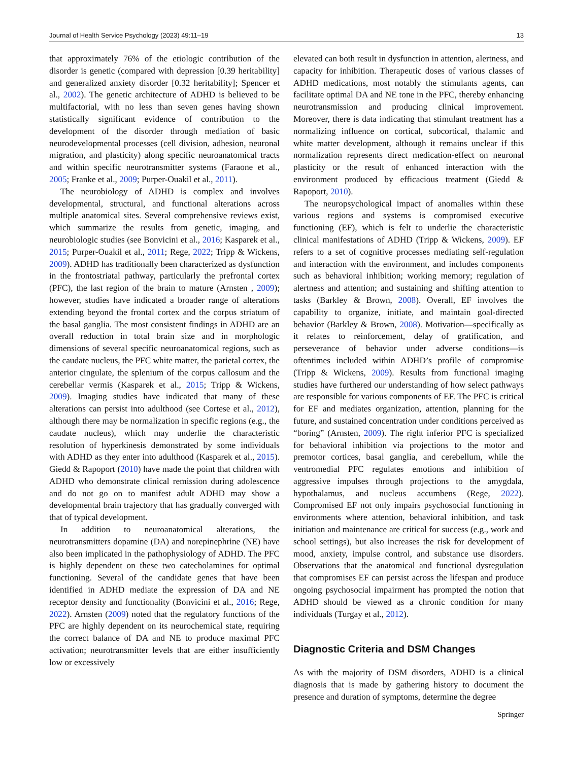Journal of Health Service Psychology (2023) 49:11–19 13
that approximately 76% of the etiologic contribution of the disorder is genetic (compared with depression [0.39 heritability] and generalized anxiety disorder [0.32 heritability]; Spencer et al., 2002). The genetic architecture of ADHD is believed to be multifactorial, with no less than seven genes having shown statistically significant evidence of contribution to the development of the disorder through mediation of basic neurodevelopmental processes (cell division, adhesion, neuronal migration, and plasticity) along specific neuroanatomical tracts and within specific neurotransmitter systems (Faraone et al., 2005; Franke et al., 2009; Purper-Ouakil et al., 2011).
The neurobiology of ADHD is complex and involves developmental, structural, and functional alterations across multiple anatomical sites. Several comprehensive reviews exist, which summarize the results from genetic, imaging, and neurobiologic studies (see Bonvicini et al., 2016; Kasparek et al., 2015; Purper-Ouakil et al., 2011; Rege, 2022; Tripp & Wickens, 2009). ADHD has traditionally been characterized as dysfunction in the frontostriatal pathway, particularly the prefrontal cortex (PFC), the last region of the brain to mature (Arnsten , 2009); however, studies have indicated a broader range of alterations extending beyond the frontal cortex and the corpus striatum of the basal ganglia. The most consistent findings in ADHD are an overall reduction in total brain size and in morphologic dimensions of several specific neuroanatomical regions, such as the caudate nucleus, the PFC white matter, the parietal cortex, the anterior cingulate, the splenium of the corpus callosum and the cerebellar vermis (Kasparek et al., 2015; Tripp & Wickens, 2009). Imaging studies have indicated that many of these alterations can persist into adulthood (see Cortese et al., 2012), although there may be normalization in specific regions (e.g., the caudate nucleus), which may underlie the characteristic resolution of hyperkinesis demonstrated by some individuals with ADHD as they enter into adulthood (Kasparek et al., 2015). Giedd & Rapoport (2010) have made the point that children with ADHD who demonstrate clinical remission during adolescence and do not go on to manifest adult ADHD may show a developmental brain trajectory that has gradually converged with that of typical development.
In addition to neuroanatomical alterations, the neurotransmitters dopamine (DA) and norepinephrine (NE) have also been implicated in the pathophysiology of ADHD. The PFC is highly dependent on these two catecholamines for optimal functioning. Several of the candidate genes that have been identified in ADHD mediate the expression of DA and NE receptor density and functionality (Bonvicini et al., 2016; Rege, 2022). Arnsten (2009) noted that the regulatory functions of the PFC are highly dependent on its neurochemical state, requiring the correct balance of DA and NE to produce maximal PFC activation; neurotransmitter levels that are either insufficiently low or excessively
elevated can both result in dysfunction in attention, alertness, and capacity for inhibition. Therapeutic doses of various classes of ADHD medications, most notably the stimulants agents, can facilitate optimal DA and NE tone in the PFC, thereby enhancing neurotransmission and producing clinical improvement. Moreover, there is data indicating that stimulant treatment has a normalizing influence on cortical, subcortical, thalamic and white matter development, although it remains unclear if this normalization represents direct medication-effect on neuronal plasticity or the result of enhanced interaction with the environment produced by efficacious treatment (Giedd & Rapoport, 2010).
The neuropsychological impact of anomalies within these various regions and systems is compromised executive functioning (EF), which is felt to underlie the characteristic clinical manifestations of ADHD (Tripp & Wickens, 2009). EF refers to a set of cognitive processes mediating self-regulation and interaction with the environment, and includes components such as behavioral inhibition; working memory; regulation of alertness and attention; and sustaining and shifting attention to tasks (Barkley & Brown, 2008). Overall, EF involves the capability to organize, initiate, and maintain goal-directed behavior (Barkley & Brown, 2008). Motivation—specifically as it relates to reinforcement, delay of gratification, and perseverance of behavior under adverse conditions—is oftentimes included within ADHD’s profile of compromise (Tripp & Wickens, 2009). Results from functional imaging studies have furthered our understanding of how select pathways are responsible for various components of EF. The PFC is critical for EF and mediates organization, attention, planning for the future, and sustained concentration under conditions perceived as “boring” (Arnsten, 2009). The right inferior PFC is specialized for behavioral inhibition via projections to the motor and premotor cortices, basal ganglia, and cerebellum, while the ventromedial PFC regulates emotions and inhibition of aggressive impulses through projections to the amygdala, hypothalamus, and nucleus accumbens (Rege, 2022). Compromised EF not only impairs psychosocial functioning in environments where attention, behavioral inhibition, and task initiation and maintenance are critical for success (e.g., work and school settings), but also increases the risk for development of mood, anxiety, impulse control, and substance use disorders. Observations that the anatomical and functional dysregulation that compromises EF can persist across the lifespan and produce ongoing psychosocial impairment has prompted the notion that ADHD should be viewed as a chronic condition for many individuals (Turgay et al., 2012).
Diagnostic Criteria and DSM Changes
As with the majority of DSM disorders, ADHD is a clinical diagnosis that is made by gathering history to document the presence and duration of symptoms, determine the degree
Springer